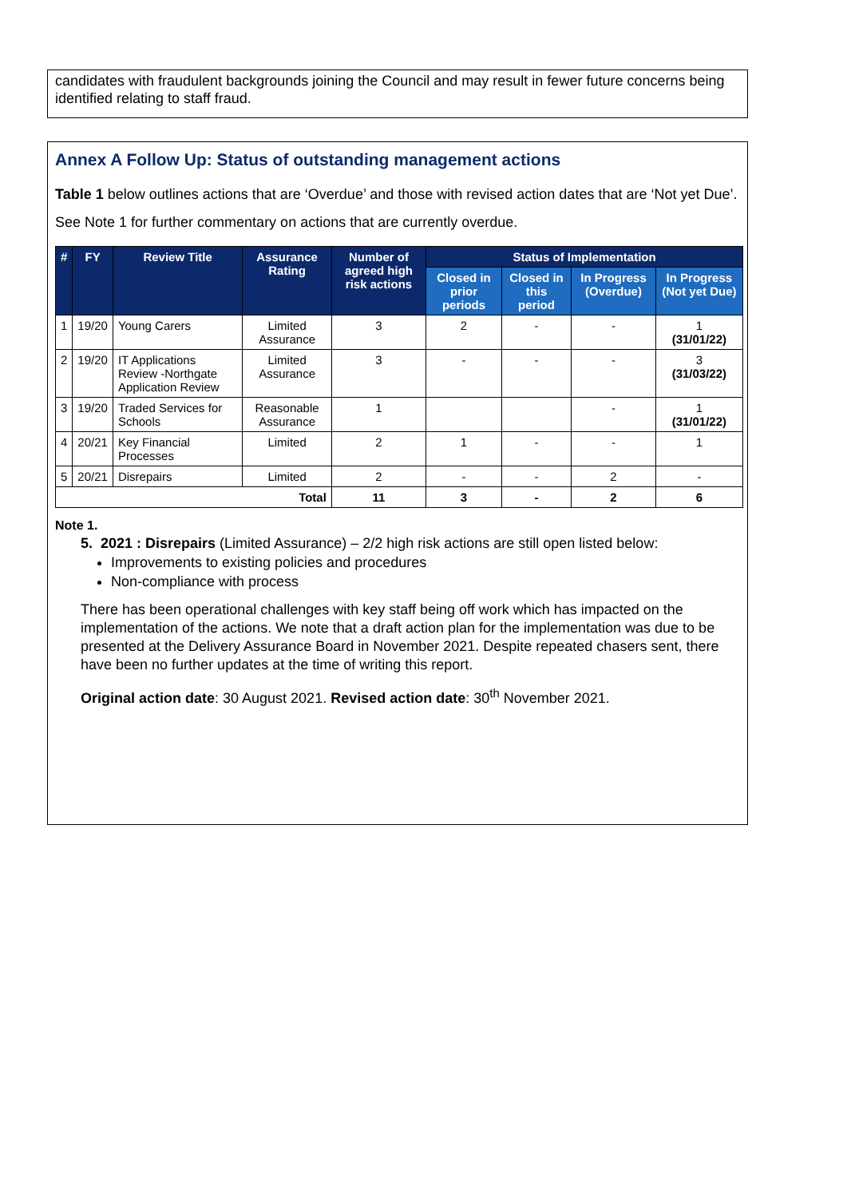candidates with fraudulent backgrounds joining the Council and may result in fewer future concerns being identified relating to staff fraud.
Annex A Follow Up: Status of outstanding management actions
Table 1 below outlines actions that are ‘Overdue’ and those with revised action dates that are ‘Not yet Due’.
See Note 1 for further commentary on actions that are currently overdue.
| # | FY | Review Title | Assurance Rating | Number of agreed high risk actions | Status of Implementation | | | |
| --- | --- | --- | --- | --- | --- | --- | --- | --- |
| | | | | | Closed in prior periods | Closed in this period | In Progress (Overdue) | In Progress (Not yet Due) |
| 1 | 19/20 | Young Carers | Limited Assurance | 3 | 2 | - | - | 1 (31/01/22) |
| 2 | 19/20 | IT Applications Review -Northgate Application Review | Limited Assurance | 3 | - | - | - | 3 (31/03/22) |
| 3 | 19/20 | Traded Services for Schools | Reasonable Assurance | 1 | | | - | 1 (31/01/22) |
| 4 | 20/21 | Key Financial Processes | Limited | 2 | 1 | - | - | 1 |
| 5 | 20/21 | Disrepairs | Limited | 2 | - | - | 2 | - |
| Total | | | | 11 | 3 | - | 2 | 6 |
Note 1.
5. 2021 : Disrepairs (Limited Assurance) – 2/2 high risk actions are still open listed below:
Improvements to existing policies and procedures
Non-compliance with process
There has been operational challenges with key staff being off work which has impacted on the implementation of the actions. We note that a draft action plan for the implementation was due to be presented at the Delivery Assurance Board in November 2021. Despite repeated chasers sent, there have been no further updates at the time of writing this report.
Original action date: 30 August 2021. Revised action date: 30<sup>th</sup> November 2021.